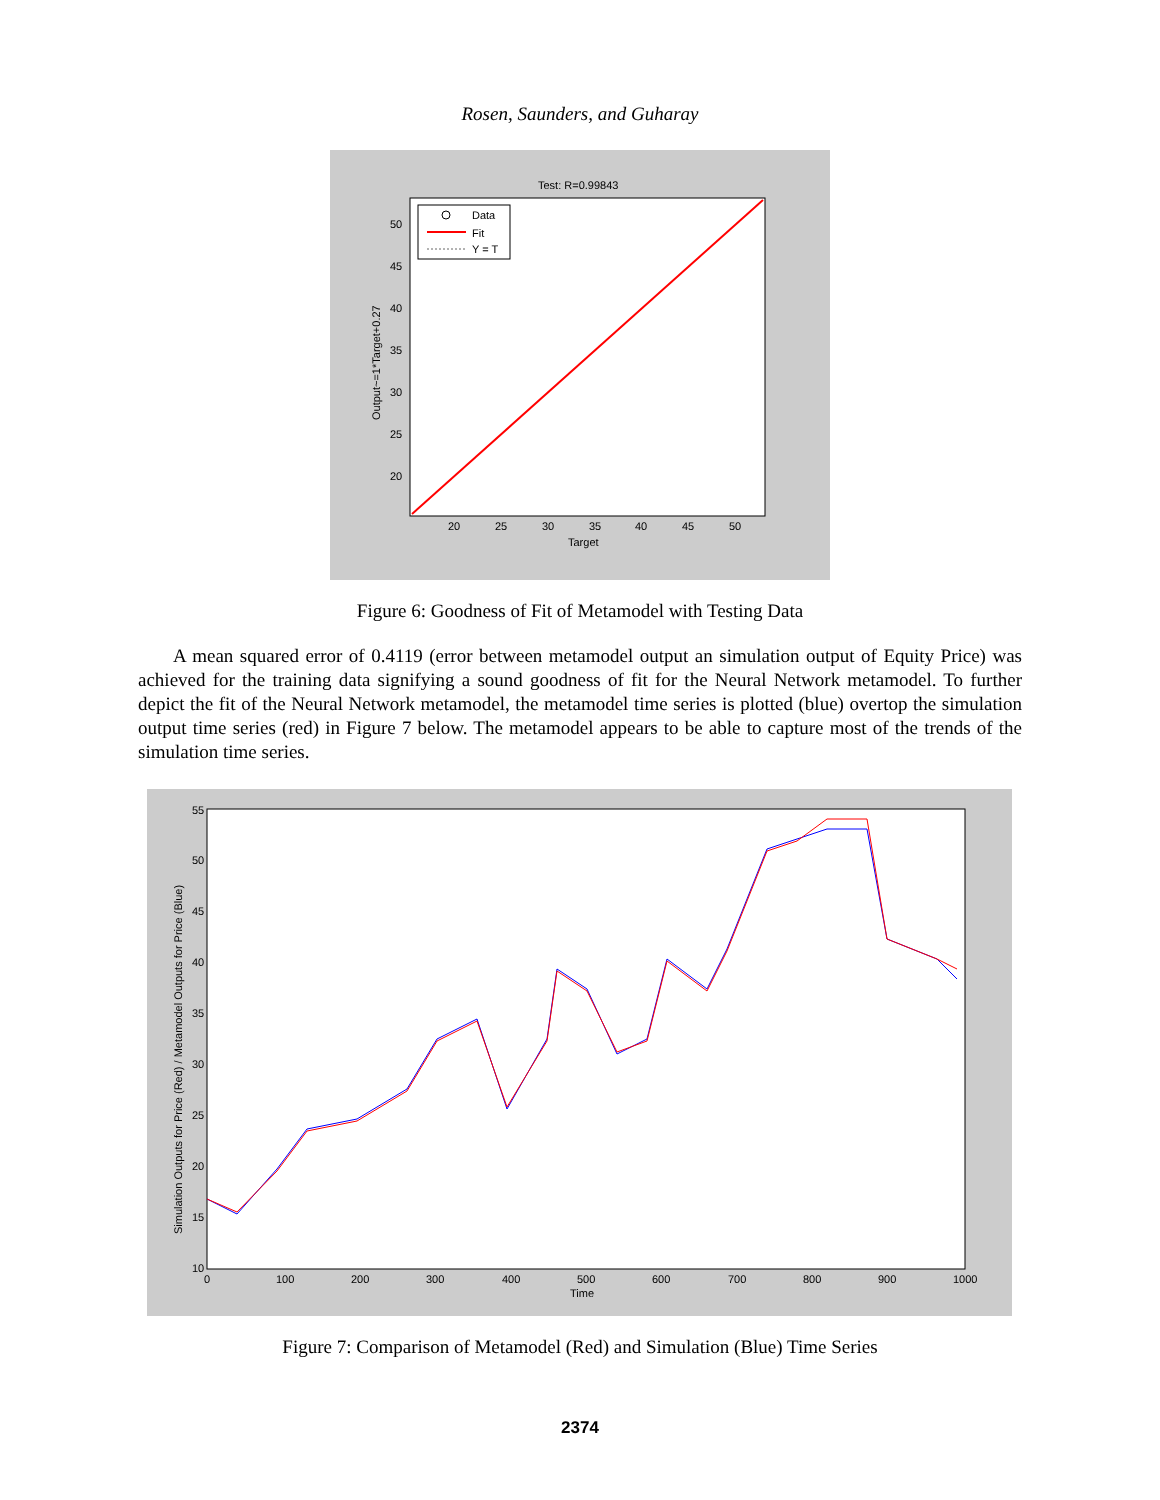Rosen, Saunders, and Guharay
Test: R=0.99843
Data
Fit
Y = T
50
45
40
35
30
25
20
20
25
30
35
40
45
50
Target
Output~=1*Target+0.27
Figure 6: Goodness of Fit of Metamodel with Testing Data
A mean squared error of 0.4119 (error between metamodel output an simulation output of Equity Price) was achieved for the training data signifying a sound goodness of fit for the Neural Network metamodel. To further depict the fit of the Neural Network metamodel, the metamodel time series is plotted (blue) overtop the simulation output time series (red) in Figure 7 below. The metamodel appears to be able to capture most of the trends of the simulation time series.
55
50
45
40
35
30
25
20
15
10
0
100
200
300
400
500
600
700
800
900
1000
Time
Simulation Outputs for Price (Red) / Metamodel Outputs for Price (Blue)
Figure 7: Comparison of Metamodel (Red) and Simulation (Blue) Time Series
2374